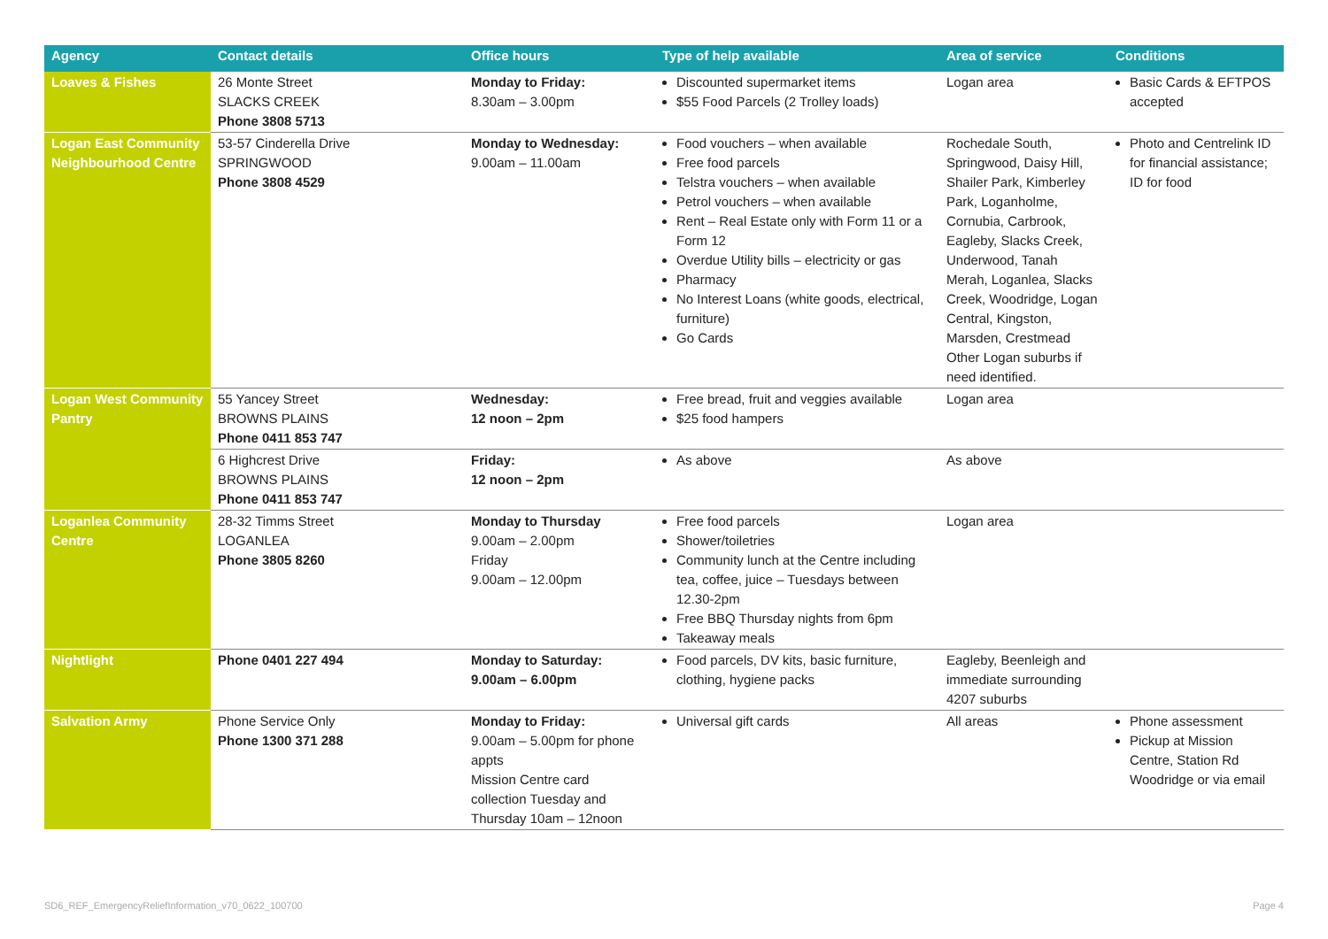| Agency | Contact details | Office hours | Type of help available | Area of service | Conditions |
| --- | --- | --- | --- | --- | --- |
| Loaves & Fishes | 26 Monte Street SLACKS CREEK Phone 3808 5713 | Monday to Friday: 8.30am – 3.00pm | Discounted supermarket items $55 Food Parcels (2 Trolley loads) | Logan area | Basic Cards & EFTPOS accepted |
| Logan East Community Neighbourhood Centre | 53-57 Cinderella Drive SPRINGWOOD Phone 3808 4529 | Monday to Wednesday: 9.00am – 11.00am | Food vouchers – when available Free food parcels Telstra vouchers – when available Petrol vouchers – when available Rent – Real Estate only with Form 11 or a Form 12 Overdue Utility bills – electricity or gas Pharmacy No Interest Loans (white goods, electrical, furniture) Go Cards | Rochedale South, Springwood, Daisy Hill, Shailer Park, Kimberley Park, Loganholme, Cornubia, Carbrook, Eagleby, Slacks Creek, Underwood, Tanah Merah, Loganlea, Slacks Creek, Woodridge, Logan Central, Kingston, Marsden, Crestmead Other Logan suburbs if need identified. | Photo and Centrelink ID for financial assistance; ID for food |
| Logan West Community Pantry | 55 Yancey Street BROWNS PLAINS Phone 0411 853 747 | Wednesday: 12 noon – 2pm | Free bread, fruit and veggies available $25 food hampers | Logan area | |
| | 6 Highcrest Drive BROWNS PLAINS Phone 0411 853 747 | Friday: 12 noon – 2pm | As above | As above | |
| Loganlea Community Centre | 28-32 Timms Street LOGANLEA Phone 3805 8260 | Monday to Thursday 9.00am – 2.00pm Friday 9.00am – 12.00pm | Free food parcels Shower/toiletries Community lunch at the Centre including tea, coffee, juice – Tuesdays between 12.30-2pm Free BBQ Thursday nights from 6pm Takeaway meals | Logan area | |
| Nightlight | Phone 0401 227 494 | Monday to Saturday: 9.00am – 6.00pm | Food parcels, DV kits, basic furniture, clothing, hygiene packs | Eagleby, Beenleigh and immediate surrounding 4207 suburbs | |
| Salvation Army | Phone Service Only Phone 1300 371 288 | Monday to Friday: 9.00am – 5.00pm for phone appts Mission Centre card collection Tuesday and Thursday 10am – 12noon | Universal gift cards | All areas | Phone assessment Pickup at Mission Centre, Station Rd Woodridge or via email |
SD6_REF_EmergencyReliefInformation_v70_0622_100700
Page 4